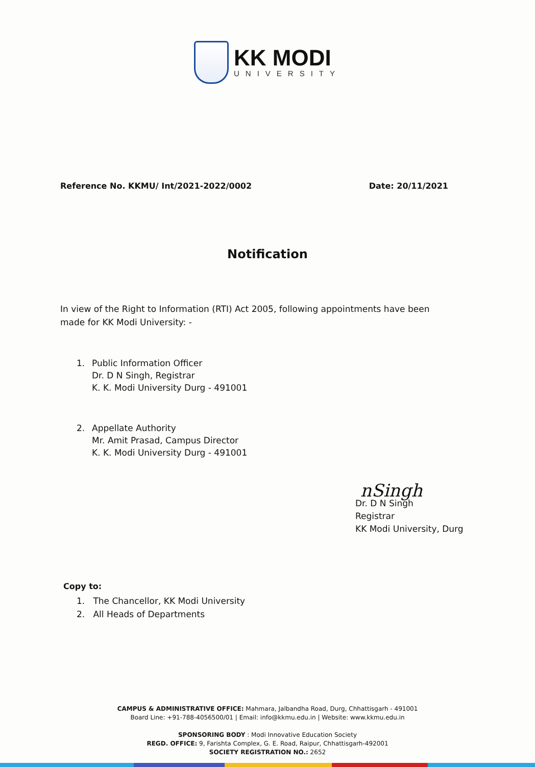KK MODI
UNIVERSITY
Reference No. KKMU/ Int/2021-2022/0002
Date: 20/11/2021
Notification
In view of the Right to Information (RTI) Act 2005, following appointments have been made for KK Modi University: -
1. Public Information Officer
Dr. D N Singh, Registrar
K. K. Modi University Durg - 491001
2. Appellate Authority
Mr. Amit Prasad, Campus Director
K. K. Modi University Durg - 491001
nSingh
Dr. D N Singh
Registrar
KK Modi University, Durg
Copy to:
1. The Chancellor, KK Modi University
2. All Heads of Departments
CAMPUS & ADMINISTRATIVE OFFICE: Mahmara, Jalbandha Road, Durg, Chhattisgarh - 491001
Board Line: +91-788-4056500/01 | Email: info@kkmu.edu.in | Website: www.kkmu.edu.in
SPONSORING BODY : Modi Innovative Education Society
REGD. OFFICE: 9, Farishta Complex, G. E. Road, Raipur, Chhattisgarh-492001
SOCIETY REGISTRATION NO.: 2652